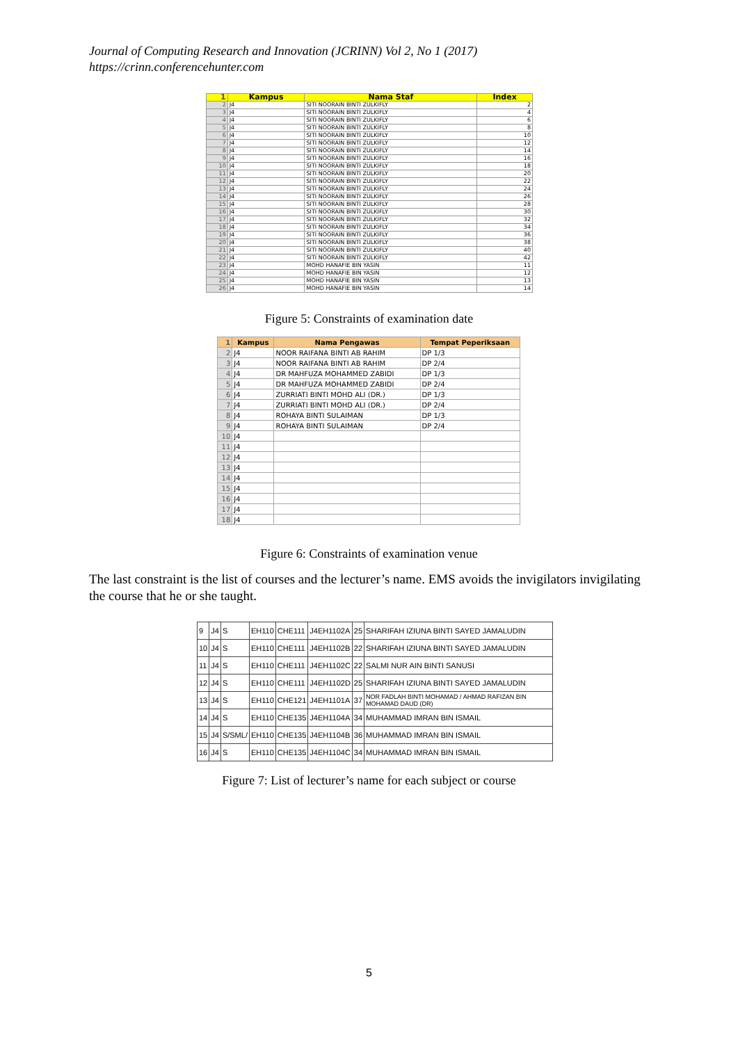Journal of Computing Research and Innovation (JCRINN) Vol 2, No 1 (2017)
https://crinn.conferencehunter.com
| 1 | Kampus | Nama Staf | Index |
| --- | --- | --- | --- |
| 2 | J4 | SITI NOORAIN BINTI ZULKIFLY | 2 |
| 3 | J4 | SITI NOORAIN BINTI ZULKIFLY | 4 |
| 4 | J4 | SITI NOORAIN BINTI ZULKIFLY | 6 |
| 5 | J4 | SITI NOORAIN BINTI ZULKIFLY | 8 |
| 6 | J4 | SITI NOORAIN BINTI ZULKIFLY | 10 |
| 7 | J4 | SITI NOORAIN BINTI ZULKIFLY | 12 |
| 8 | J4 | SITI NOORAIN BINTI ZULKIFLY | 14 |
| 9 | J4 | SITI NOORAIN BINTI ZULKIFLY | 16 |
| 10 | J4 | SITI NOORAIN BINTI ZULKIFLY | 18 |
| 11 | J4 | SITI NOORAIN BINTI ZULKIFLY | 20 |
| 12 | J4 | SITI NOORAIN BINTI ZULKIFLY | 22 |
| 13 | J4 | SITI NOORAIN BINTI ZULKIFLY | 24 |
| 14 | J4 | SITI NOORAIN BINTI ZULKIFLY | 26 |
| 15 | J4 | SITI NOORAIN BINTI ZULKIFLY | 28 |
| 16 | J4 | SITI NOORAIN BINTI ZULKIFLY | 30 |
| 17 | J4 | SITI NOORAIN BINTI ZULKIFLY | 32 |
| 18 | J4 | SITI NOORAIN BINTI ZULKIFLY | 34 |
| 19 | J4 | SITI NOORAIN BINTI ZULKIFLY | 36 |
| 20 | J4 | SITI NOORAIN BINTI ZULKIFLY | 38 |
| 21 | J4 | SITI NOORAIN BINTI ZULKIFLY | 40 |
| 22 | J4 | SITI NOORAIN BINTI ZULKIFLY | 42 |
| 23 | J4 | MOHD HANAFIE BIN YASIN | 11 |
| 24 | J4 | MOHD HANAFIE BIN YASIN | 12 |
| 25 | J4 | MOHD HANAFIE BIN YASIN | 13 |
| 26 | J4 | MOHD HANAFIE BIN YASIN | 14 |
Figure 5: Constraints of examination date
| 1 | Kampus | Nama Pengawas | Tempat Peperiksaan |
| --- | --- | --- | --- |
| 2 | J4 | NOOR RAIFANA BINTI AB RAHIM | DP 1/3 |
| 3 | J4 | NOOR RAIFANA BINTI AB RAHIM | DP 2/4 |
| 4 | J4 | DR MAHFUZA MOHAMMED ZABIDI | DP 1/3 |
| 5 | J4 | DR MAHFUZA MOHAMMED ZABIDI | DP 2/4 |
| 6 | J4 | ZURRIATI BINTI MOHD ALI (DR.) | DP 1/3 |
| 7 | J4 | ZURRIATI BINTI MOHD ALI (DR.) | DP 2/4 |
| 8 | J4 | ROHAYA BINTI SULAIMAN | DP 1/3 |
| 9 | J4 | ROHAYA BINTI SULAIMAN | DP 2/4 |
| 10 | J4 | | |
| 11 | J4 | | |
| 12 | J4 | | |
| 13 | J4 | | |
| 14 | J4 | | |
| 15 | J4 | | |
| 16 | J4 | | |
| 17 | J4 | | |
| 18 | J4 | | |
Figure 6: Constraints of examination venue
The last constraint is the list of courses and the lecturer’s name. EMS avoids the invigilators invigilating the course that he or she taught.
| 9 | J4 | S | EH110 | CHE111 | J4EH1102A | 25 | SHARIFAH IZIUNA BINTI SAYED JAMALUDIN |
| 10 | J4 | S | EH110 | CHE111 | J4EH1102B | 22 | SHARIFAH IZIUNA BINTI SAYED JAMALUDIN |
| 11 | J4 | S | EH110 | CHE111 | J4EH1102C | 22 | SALMI NUR AIN BINTI SANUSI |
| 12 | J4 | S | EH110 | CHE111 | J4EH1102D | 25 | SHARIFAH IZIUNA BINTI SAYED JAMALUDIN |
| 13 | J4 | S | EH110 | CHE121 | J4EH1101A | 37 | NOR FADLAH BINTI MOHAMAD / AHMAD RAFIZAN BIN MOHAMAD DAUD (DR) |
| 14 | J4 | S | EH110 | CHE135 | J4EH1104A | 34 | MUHAMMAD IMRAN BIN ISMAIL |
| 15 | J4 | S/SML/ | EH110 | CHE135 | J4EH1104B | 36 | MUHAMMAD IMRAN BIN ISMAIL |
| 16 | J4 | S | EH110 | CHE135 | J4EH1104C | 34 | MUHAMMAD IMRAN BIN ISMAIL |
Figure 7: List of lecturer’s name for each subject or course
5